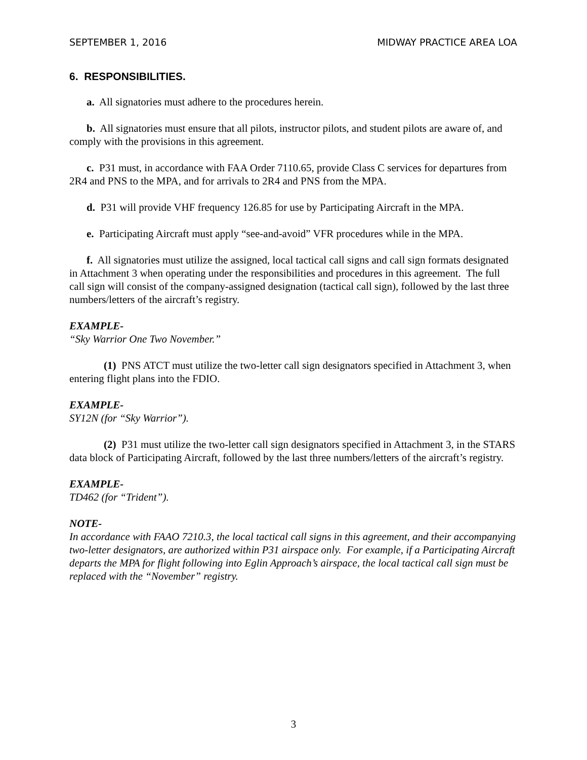SEPTEMBER 1, 2016 MIDWAY PRACTICE AREA LOA
6. RESPONSIBILITIES.
a. All signatories must adhere to the procedures herein.
b. All signatories must ensure that all pilots, instructor pilots, and student pilots are aware of, and comply with the provisions in this agreement.
c. P31 must, in accordance with FAA Order 7110.65, provide Class C services for departures from 2R4 and PNS to the MPA, and for arrivals to 2R4 and PNS from the MPA.
d. P31 will provide VHF frequency 126.85 for use by Participating Aircraft in the MPA.
e. Participating Aircraft must apply “see-and-avoid” VFR procedures while in the MPA.
f. All signatories must utilize the assigned, local tactical call signs and call sign formats designated in Attachment 3 when operating under the responsibilities and procedures in this agreement. The full call sign will consist of the company-assigned designation (tactical call sign), followed by the last three numbers/letters of the aircraft’s registry.
EXAMPLE-
“Sky Warrior One Two November.”
(1) PNS ATCT must utilize the two-letter call sign designators specified in Attachment 3, when entering flight plans into the FDIO.
EXAMPLE-
SY12N (for “Sky Warrior”).
(2) P31 must utilize the two-letter call sign designators specified in Attachment 3, in the STARS data block of Participating Aircraft, followed by the last three numbers/letters of the aircraft’s registry.
EXAMPLE-
TD462 (for “Trident”).
NOTE-
In accordance with FAAO 7210.3, the local tactical call signs in this agreement, and their accompanying two-letter designators, are authorized within P31 airspace only. For example, if a Participating Aircraft departs the MPA for flight following into Eglin Approach’s airspace, the local tactical call sign must be replaced with the “November” registry.
3